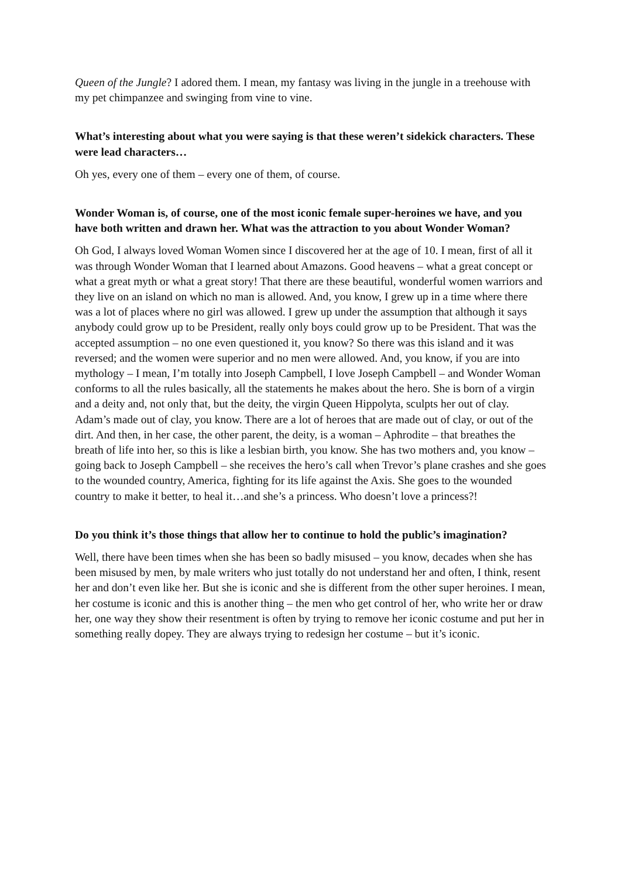Queen of the Jungle? I adored them. I mean, my fantasy was living in the jungle in a treehouse with my pet chimpanzee and swinging from vine to vine.
What’s interesting about what you were saying is that these weren’t sidekick characters. These were lead characters…
Oh yes, every one of them – every one of them, of course.
Wonder Woman is, of course, one of the most iconic female super-heroines we have, and you have both written and drawn her. What was the attraction to you about Wonder Woman?
Oh God, I always loved Woman Women since I discovered her at the age of 10. I mean, first of all it was through Wonder Woman that I learned about Amazons. Good heavens – what a great concept or what a great myth or what a great story! That there are these beautiful, wonderful women warriors and they live on an island on which no man is allowed. And, you know, I grew up in a time where there was a lot of places where no girl was allowed. I grew up under the assumption that although it says anybody could grow up to be President, really only boys could grow up to be President. That was the accepted assumption – no one even questioned it, you know? So there was this island and it was reversed; and the women were superior and no men were allowed. And, you know, if you are into mythology – I mean, I’m totally into Joseph Campbell, I love Joseph Campbell – and Wonder Woman conforms to all the rules basically, all the statements he makes about the hero. She is born of a virgin and a deity and, not only that, but the deity, the virgin Queen Hippolyta, sculpts her out of clay. Adam’s made out of clay, you know. There are a lot of heroes that are made out of clay, or out of the dirt. And then, in her case, the other parent, the deity, is a woman – Aphrodite – that breathes the breath of life into her, so this is like a lesbian birth, you know. She has two mothers and, you know – going back to Joseph Campbell – she receives the hero’s call when Trevor’s plane crashes and she goes to the wounded country, America, fighting for its life against the Axis. She goes to the wounded country to make it better, to heal it…and she’s a princess. Who doesn’t love a princess?!
Do you think it’s those things that allow her to continue to hold the public’s imagination?
Well, there have been times when she has been so badly misused – you know, decades when she has been misused by men, by male writers who just totally do not understand her and often, I think, resent her and don’t even like her. But she is iconic and she is different from the other super heroines. I mean, her costume is iconic and this is another thing – the men who get control of her, who write her or draw her, one way they show their resentment is often by trying to remove her iconic costume and put her in something really dopey. They are always trying to redesign her costume – but it’s iconic.